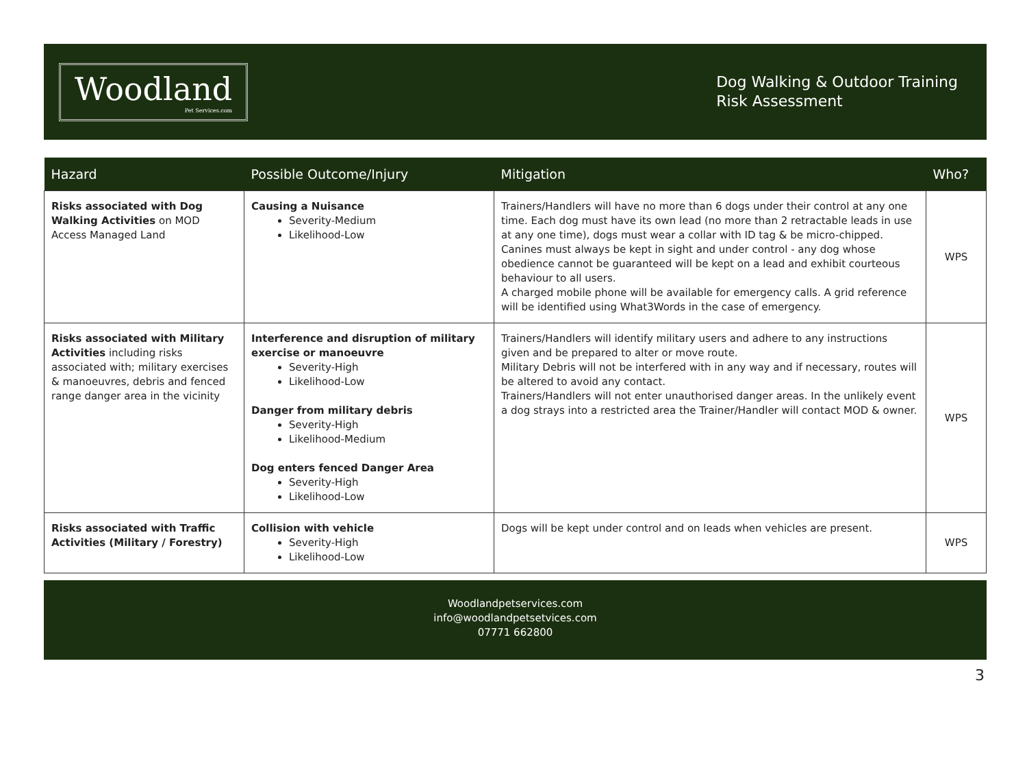Woodland
Pet Services.com
Dog Walking & Outdoor Training
Risk Assessment
| Hazard | Possible Outcome/Injury | Mitigation | Who? |
| --- | --- | --- | --- |
| Risks associated with Dog Walking Activities on MOD Access Managed Land | Causing a Nuisance Severity-Medium Likelihood-Low | Trainers/Handlers will have no more than 6 dogs under their control at any one time. Each dog must have its own lead (no more than 2 retractable leads in use at any one time), dogs must wear a collar with ID tag & be micro-chipped. Canines must always be kept in sight and under control - any dog whose obedience cannot be guaranteed will be kept on a lead and exhibit courteous behaviour to all users. A charged mobile phone will be available for emergency calls. A grid reference will be identified using What3Words in the case of emergency. | WPS |
| Risks associated with Military Activities including risks associated with; military exercises & manoeuvres, debris and fenced range danger area in the vicinity | Interference and disruption of military exercise or manoeuvre Severity-High Likelihood-Low Danger from military debris Severity-High Likelihood-Medium Dog enters fenced Danger Area Severity-High Likelihood-Low | Trainers/Handlers will identify military users and adhere to any instructions given and be prepared to alter or move route. Military Debris will not be interfered with in any way and if necessary, routes will be altered to avoid any contact. Trainers/Handlers will not enter unauthorised danger areas. In the unlikely event a dog strays into a restricted area the Trainer/Handler will contact MOD & owner. | WPS |
| Risks associated with Traffic Activities (Military / Forestry) | Collision with vehicle Severity-High Likelihood-Low | Dogs will be kept under control and on leads when vehicles are present. | WPS |
Woodlandpetservices.com
info@woodlandpetsetvices.com
07771 662800
3